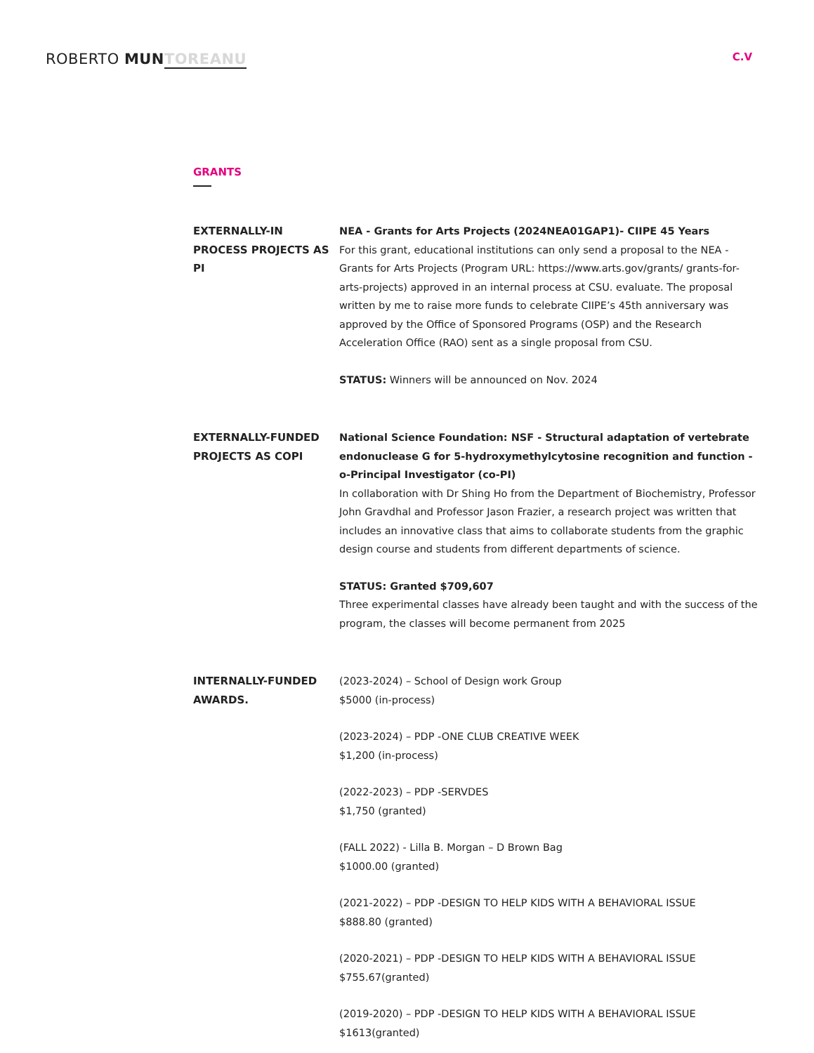ROBERTO MUN TOREANU
C.V
GRANTS
EXTERNALLY-IN PROCESS PROJECTS AS PI
NEA - Grants for Arts Projects (2024NEA01GAP1)- CIIPE 45 Years
For this grant, educational institutions can only send a proposal to the NEA - Grants for Arts Projects (Program URL: https://www.arts.gov/grants/ grants-for-arts-projects) approved in an internal process at CSU. evaluate. The proposal written by me to raise more funds to celebrate CIIPE’s 45th anniversary was approved by the Office of Sponsored Programs (OSP) and the Research Acceleration Office (RAO) sent as a single proposal from CSU.
STATUS: Winners will be announced on Nov. 2024
EXTERNALLY-FUNDED PROJECTS AS COPI
National Science Foundation: NSF - Structural adaptation of vertebrate endonuclease G for 5-hydroxymethylcytosine recognition and function - o-Principal Investigator (co-PI)
In collaboration with Dr Shing Ho from the Department of Biochemistry, Professor John Gravdhal and Professor Jason Frazier, a research project was written that includes an innovative class that aims to collaborate students from the graphic design course and students from different departments of science.
STATUS: Granted $709,607
Three experimental classes have already been taught and with the success of the program, the classes will become permanent from 2025
INTERNALLY-FUNDED AWARDS.
(2023-2024) – School of Design work Group
$5000 (in-process)
(2023-2024) – PDP -ONE CLUB CREATIVE WEEK
$1,200 (in-process)
(2022-2023) – PDP -SERVDES
$1,750 (granted)
(FALL 2022) - Lilla B. Morgan – D Brown Bag
$1000.00 (granted)
(2021-2022) – PDP -DESIGN TO HELP KIDS WITH A BEHAVIORAL ISSUE
$888.80 (granted)
(2020-2021) – PDP -DESIGN TO HELP KIDS WITH A BEHAVIORAL ISSUE
$755.67(granted)
(2019-2020) – PDP -DESIGN TO HELP KIDS WITH A BEHAVIORAL ISSUE
$1613(granted)